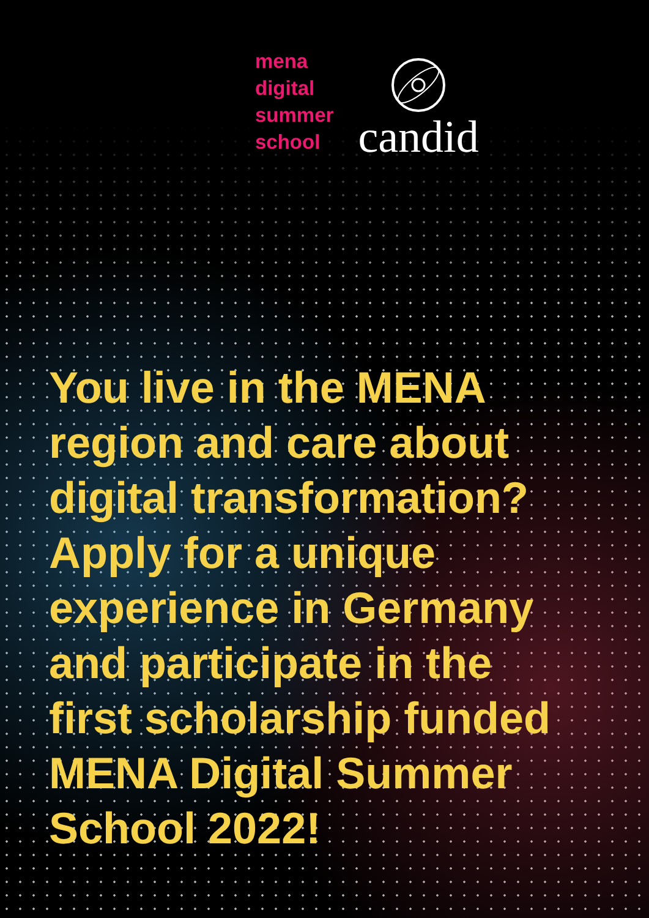mena
digital
summer
school
candid
You live in the MENA region and care about digital transformation? Apply for a unique experience in Germany and participate in the first scholarship funded MENA Digital Summer School 2022!